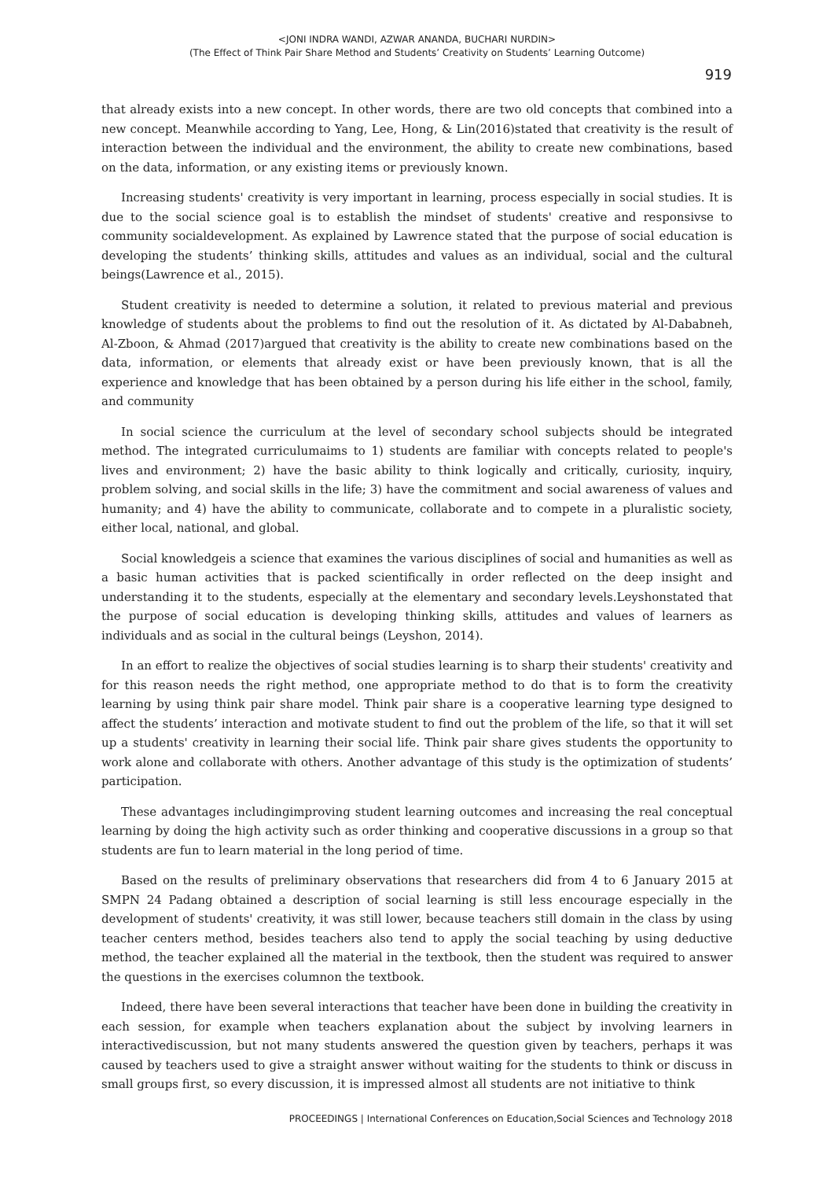<JONI INDRA WANDI, AZWAR ANANDA, BUCHARI NURDIN>
(The Effect of Think Pair Share Method and Students’ Creativity on Students’ Learning Outcome)
919
that already exists into a new concept. In other words, there are two old concepts that combined into a new concept. Meanwhile according to Yang, Lee, Hong, & Lin(2016)stated that creativity is the result of interaction between the individual and the environment, the ability to create new combinations, based on the data, information, or any existing items or previously known.
Increasing students' creativity is very important in learning, process especially in social studies. It is due to the social science goal is to establish the mindset of students' creative and responsivse to community socialdevelopment. As explained by Lawrence stated that the purpose of social education is developing the students’ thinking skills, attitudes and values as an individual, social and the cultural beings(Lawrence et al., 2015).
Student creativity is needed to determine a solution, it related to previous material and previous knowledge of students about the problems to find out the resolution of it. As dictated by Al-Dababneh, Al-Zboon, & Ahmad (2017)argued that creativity is the ability to create new combinations based on the data, information, or elements that already exist or have been previously known, that is all the experience and knowledge that has been obtained by a person during his life either in the school, family, and community
In social science the curriculum at the level of secondary school subjects should be integrated method. The integrated curriculumaims to 1) students are familiar with concepts related to people's lives and environment; 2) have the basic ability to think logically and critically, curiosity, inquiry, problem solving, and social skills in the life; 3) have the commitment and social awareness of values and humanity; and 4) have the ability to communicate, collaborate and to compete in a pluralistic society, either local, national, and global.
Social knowledgeis a science that examines the various disciplines of social and humanities as well as a basic human activities that is packed scientifically in order reflected on the deep insight and understanding it to the students, especially at the elementary and secondary levels.Leyshonstated that the purpose of social education is developing thinking skills, attitudes and values of learners as individuals and as social in the cultural beings (Leyshon, 2014).
In an effort to realize the objectives of social studies learning is to sharp their students' creativity and for this reason needs the right method, one appropriate method to do that is to form the creativity learning by using think pair share model. Think pair share is a cooperative learning type designed to affect the students’ interaction and motivate student to find out the problem of the life, so that it will set up a students' creativity in learning their social life. Think pair share gives students the opportunity to work alone and collaborate with others. Another advantage of this study is the optimization of students’ participation.
These advantages includingimproving student learning outcomes and increasing the real conceptual learning by doing the high activity such as order thinking and cooperative discussions in a group so that students are fun to learn material in the long period of time.
Based on the results of preliminary observations that researchers did from 4 to 6 January 2015 at SMPN 24 Padang obtained a description of social learning is still less encourage especially in the development of students' creativity, it was still lower, because teachers still domain in the class by using teacher centers method, besides teachers also tend to apply the social teaching by using deductive method, the teacher explained all the material in the textbook, then the student was required to answer the questions in the exercises columnon the textbook.
Indeed, there have been several interactions that teacher have been done in building the creativity in each session, for example when teachers explanation about the subject by involving learners in interactivediscussion, but not many students answered the question given by teachers, perhaps it was caused by teachers used to give a straight answer without waiting for the students to think or discuss in small groups first, so every discussion, it is impressed almost all students are not initiative to think
PROCEEDINGS | International Conferences on Education,Social Sciences and Technology 2018